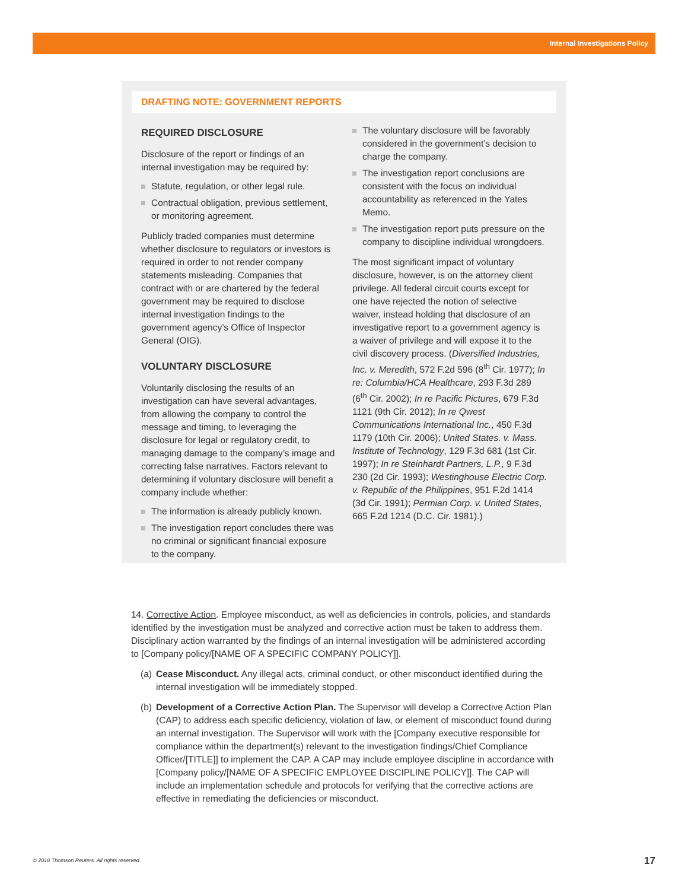Internal Investigations Policy
DRAFTING NOTE: GOVERNMENT REPORTS
REQUIRED DISCLOSURE
Disclosure of the report or findings of an internal investigation may be required by:
Statute, regulation, or other legal rule.
Contractual obligation, previous settlement, or monitoring agreement.
Publicly traded companies must determine whether disclosure to regulators or investors is required in order to not render company statements misleading. Companies that contract with or are chartered by the federal government may be required to disclose internal investigation findings to the government agency’s Office of Inspector General (OIG).
VOLUNTARY DISCLOSURE
Voluntarily disclosing the results of an investigation can have several advantages, from allowing the company to control the message and timing, to leveraging the disclosure for legal or regulatory credit, to managing damage to the company’s image and correcting false narratives. Factors relevant to determining if voluntary disclosure will benefit a company include whether:
The information is already publicly known.
The investigation report concludes there was no criminal or significant financial exposure to the company.
The voluntary disclosure will be favorably considered in the government’s decision to charge the company.
The investigation report conclusions are consistent with the focus on individual accountability as referenced in the Yates Memo.
The investigation report puts pressure on the company to discipline individual wrongdoers.
The most significant impact of voluntary disclosure, however, is on the attorney client privilege. All federal circuit courts except for one have rejected the notion of selective waiver, instead holding that disclosure of an investigative report to a government agency is a waiver of privilege and will expose it to the civil discovery process. (Diversified Industries, Inc. v. Meredith, 572 F.2d 596 (8<sup>th</sup> Cir. 1977); In re: Columbia/HCA Healthcare, 293 F.3d 289 (6<sup>th</sup> Cir. 2002); In re Pacific Pictures, 679 F.3d 1121 (9th Cir. 2012); In re Qwest Communications International Inc., 450 F.3d 1179 (10th Cir. 2006); United States. v. Mass. Institute of Technology, 129 F.3d 681 (1st Cir. 1997); In re Steinhardt Partners, L.P., 9 F.3d 230 (2d Cir. 1993); Westinghouse Electric Corp. v. Republic of the Philippines, 951 F.2d 1414 (3d Cir. 1991); Permian Corp. v. United States, 665 F.2d 1214 (D.C. Cir. 1981).)
14. Corrective Action. Employee misconduct, as well as deficiencies in controls, policies, and standards identified by the investigation must be analyzed and corrective action must be taken to address them. Disciplinary action warranted by the findings of an internal investigation will be administered according to [Company policy/[NAME OF A SPECIFIC COMPANY POLICY]].
(a)
Cease Misconduct. Any illegal acts, criminal conduct, or other misconduct identified during the internal investigation will be immediately stopped.
(b)
Development of a Corrective Action Plan. The Supervisor will develop a Corrective Action Plan (CAP) to address each specific deficiency, violation of law, or element of misconduct found during an internal investigation. The Supervisor will work with the [Company executive responsible for compliance within the department(s) relevant to the investigation findings/Chief Compliance Officer/[TITLE]] to implement the CAP. A CAP may include employee discipline in accordance with [Company policy/[NAME OF A SPECIFIC EMPLOYEE DISCIPLINE POLICY]]. The CAP will include an implementation schedule and protocols for verifying that the corrective actions are effective in remediating the deficiencies or misconduct.
© 2018 Thomson Reuters. All rights reserved.
17